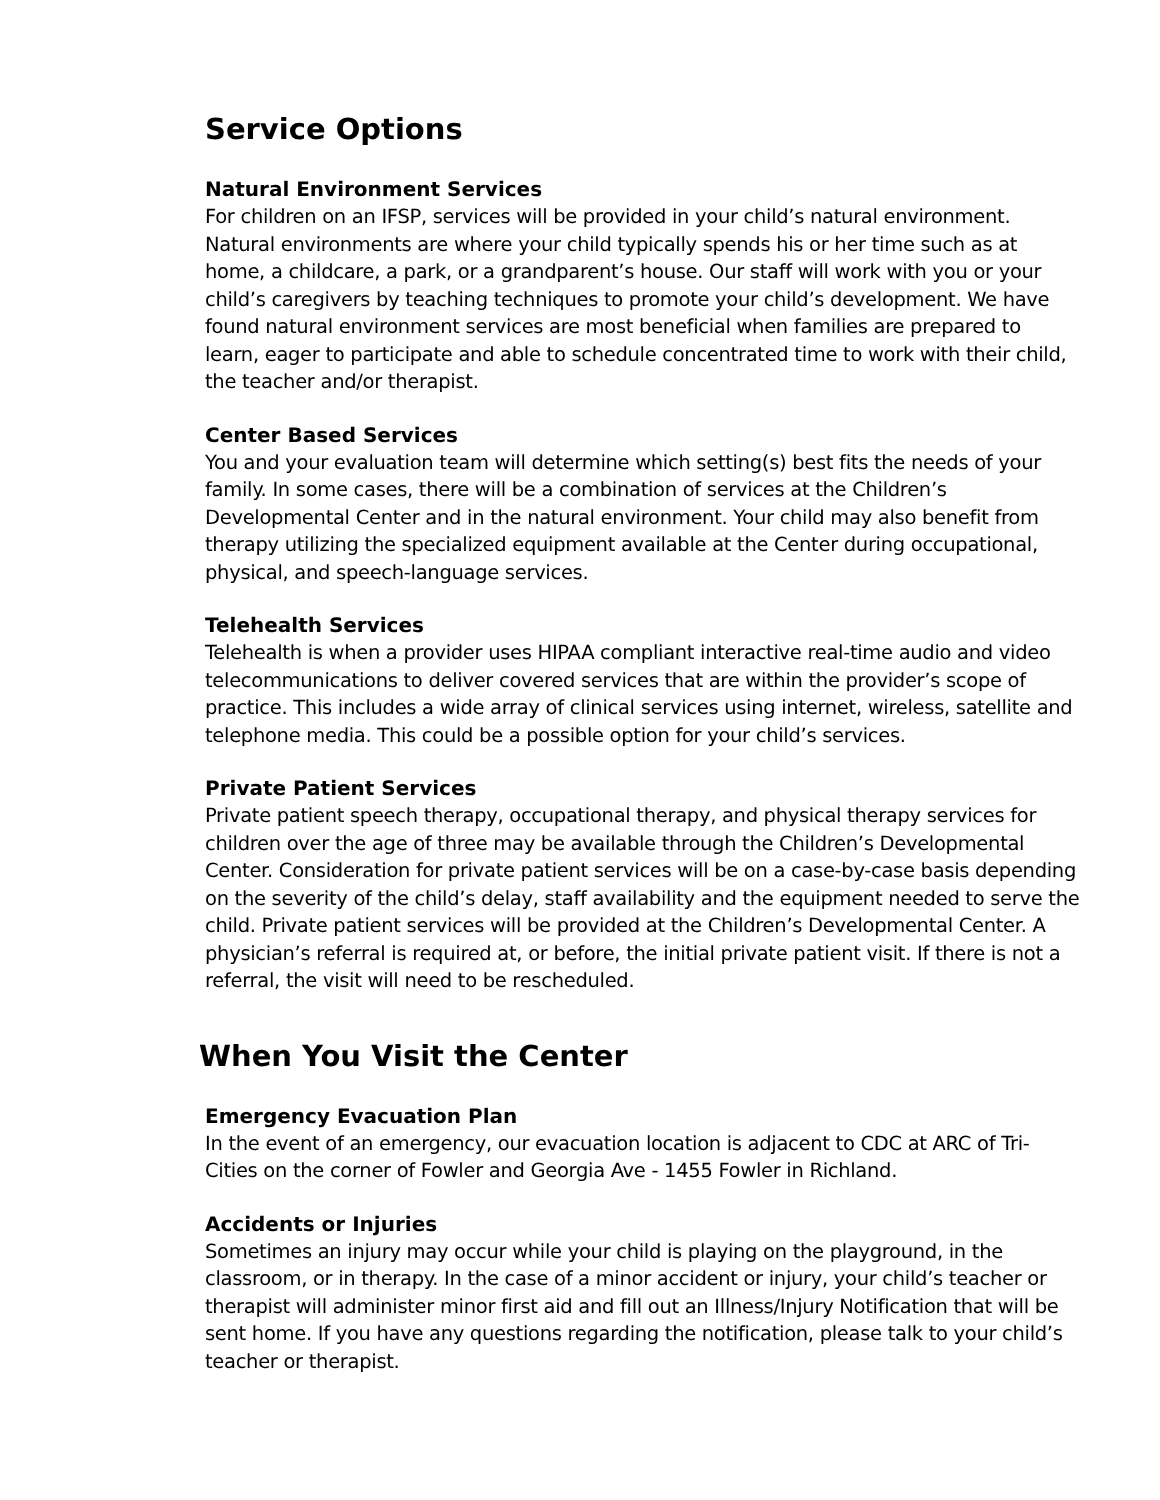Service Options
Natural Environment Services
For children on an IFSP, services will be provided in your child’s natural environment. Natural environments are where your child typically spends his or her time such as at home, a childcare, a park, or a grandparent’s house. Our staff will work with you or your child’s caregivers by teaching techniques to promote your child’s development. We have found natural environment services are most beneficial when families are prepared to learn, eager to participate and able to schedule concentrated time to work with their child, the teacher and/or therapist.
Center Based Services
You and your evaluation team will determine which setting(s) best fits the needs of your family. In some cases, there will be a combination of services at the Children’s Developmental Center and in the natural environment. Your child may also benefit from therapy utilizing the specialized equipment available at the Center during occupational, physical, and speech-language services.
Telehealth Services
Telehealth is when a provider uses HIPAA compliant interactive real-time audio and video telecommunications to deliver covered services that are within the provider’s scope of practice. This includes a wide array of clinical services using internet, wireless, satellite and telephone media. This could be a possible option for your child’s services.
Private Patient Services
Private patient speech therapy, occupational therapy, and physical therapy services for children over the age of three may be available through the Children’s Developmental Center. Consideration for private patient services will be on a case-by-case basis depending on the severity of the child’s delay, staff availability and the equipment needed to serve the child. Private patient services will be provided at the Children’s Developmental Center. A physician’s referral is required at, or before, the initial private patient visit. If there is not a referral, the visit will need to be rescheduled.
When You Visit the Center
Emergency Evacuation Plan
In the event of an emergency, our evacuation location is adjacent to CDC at ARC of Tri-Cities on the corner of Fowler and Georgia Ave - 1455 Fowler in Richland.
Accidents or Injuries
Sometimes an injury may occur while your child is playing on the playground, in the classroom, or in therapy. In the case of a minor accident or injury, your child’s teacher or therapist will administer minor first aid and fill out an Illness/Injury Notification that will be sent home. If you have any questions regarding the notification, please talk to your child’s teacher or therapist.